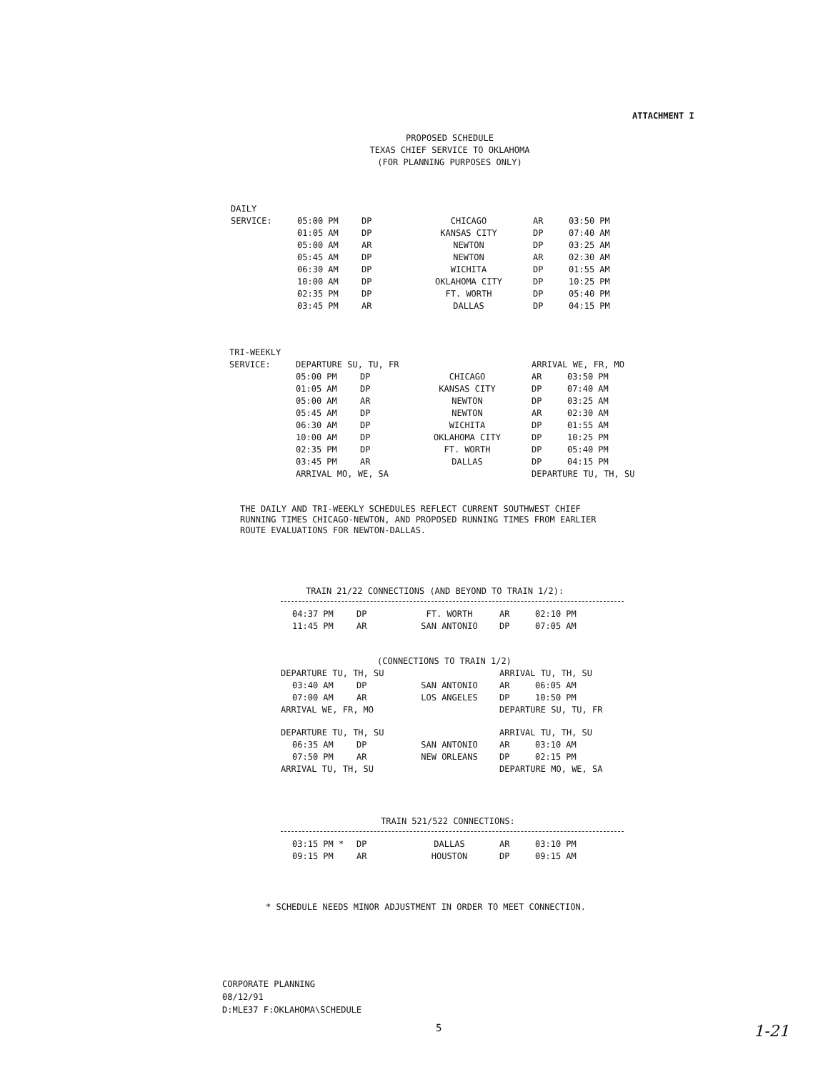ATTACHMENT I
PROPOSED SCHEDULE
TEXAS CHIEF SERVICE TO OKLAHOMA
(FOR PLANNING PURPOSES ONLY)
| DAILY | | | | | |
| SERVICE: | 05:00 PM | DP | CHICAGO | AR | 03:50 PM |
| | 01:05 AM | DP | KANSAS CITY | DP | 07:40 AM |
| | 05:00 AM | AR | NEWTON | DP | 03:25 AM |
| | 05:45 AM | DP | NEWTON | AR | 02:30 AM |
| | 06:30 AM | DP | WICHITA | DP | 01:55 AM |
| | 10:00 AM | DP | OKLAHOMA CITY | DP | 10:25 PM |
| | 02:35 PM | DP | FT. WORTH | DP | 05:40 PM |
| | 03:45 PM | AR | DALLAS | DP | 04:15 PM |
| TRI-WEEKLY | | | | | |
| SERVICE: | DEPARTURE SU, TU, FR | | | ARRIVAL WE, FR, MO | |
| | 05:00 PM | DP | CHICAGO | AR | 03:50 PM |
| | 01:05 AM | DP | KANSAS CITY | DP | 07:40 AM |
| | 05:00 AM | AR | NEWTON | DP | 03:25 AM |
| | 05:45 AM | DP | NEWTON | AR | 02:30 AM |
| | 06:30 AM | DP | WICHITA | DP | 01:55 AM |
| | 10:00 AM | DP | OKLAHOMA CITY | DP | 10:25 PM |
| | 02:35 PM | DP | FT. WORTH | DP | 05:40 PM |
| | 03:45 PM | AR | DALLAS | DP | 04:15 PM |
| | ARRIVAL MO, WE, SA | | | DEPARTURE TU, TH, SU | |
THE DAILY AND TRI-WEEKLY SCHEDULES REFLECT CURRENT SOUTHWEST CHIEF
RUNNING TIMES CHICAGO-NEWTON, AND PROPOSED RUNNING TIMES FROM EARLIER
ROUTE EVALUATIONS FOR NEWTON-DALLAS.
TRAIN 21/22 CONNECTIONS (AND BEYOND TO TRAIN 1/2):
| | 04:37 PM | DP | FT. WORTH | AR | 02:10 PM |
| | 11:45 PM | AR | SAN ANTONIO | DP | 07:05 AM |
(CONNECTIONS TO TRAIN 1/2)
| DEPARTURE TU, TH, SU | | | | ARRIVAL TU, TH, SU | |
| | 03:40 AM | DP | SAN ANTONIO | AR | 06:05 AM |
| | 07:00 AM | AR | LOS ANGELES | DP | 10:50 PM |
| ARRIVAL WE, FR, MO | | | | DEPARTURE SU, TU, FR | |
| DEPARTURE TU, TH, SU | | | | ARRIVAL TU, TH, SU | |
| | 06:35 AM | DP | SAN ANTONIO | AR | 03:10 AM |
| | 07:50 PM | AR | NEW ORLEANS | DP | 02:15 PM |
| ARRIVAL TU, TH, SU | | | | DEPARTURE MO, WE, SA | |
TRAIN 521/522 CONNECTIONS:
| | 03:15 PM * | DP | DALLAS | AR | 03:10 PM |
| | 09:15 PM | AR | HOUSTON | DP | 09:15 AM |
* SCHEDULE NEEDS MINOR ADJUSTMENT IN ORDER TO MEET CONNECTION.
CORPORATE PLANNING
08/12/91
D:MLE37 F:OKLAHOMA\SCHEDULE
5 1-21